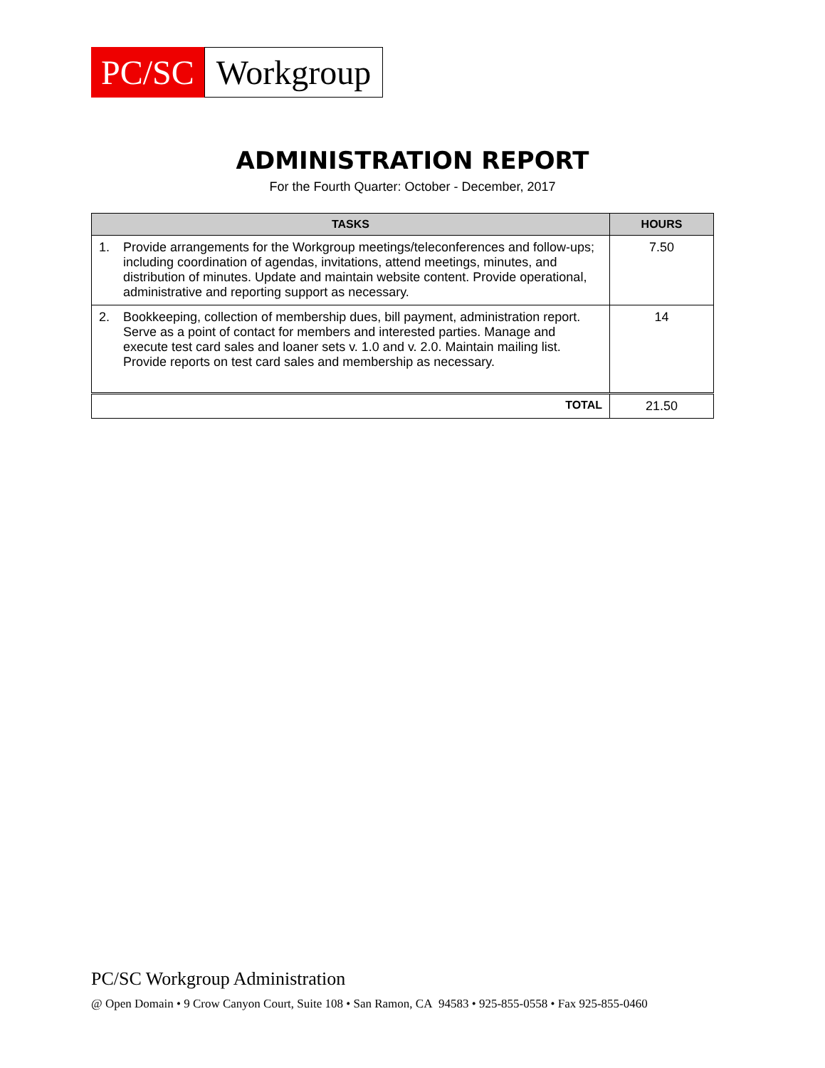PC/SC Workgroup
ADMINISTRATION REPORT
For the Fourth Quarter: October - December, 2017
| TASKS | HOURS |
| --- | --- |
| 1. Provide arrangements for the Workgroup meetings/teleconferences and follow-ups; including coordination of agendas, invitations, attend meetings, minutes, and distribution of minutes. Update and maintain website content. Provide operational, administrative and reporting support as necessary. | 7.50 |
| 2. Bookkeeping, collection of membership dues, bill payment, administration report. Serve as a point of contact for members and interested parties. Manage and execute test card sales and loaner sets v. 1.0 and v. 2.0. Maintain mailing list. Provide reports on test card sales and membership as necessary. | 14 |
| TOTAL | 21.50 |
PC/SC Workgroup Administration
@ Open Domain • 9 Crow Canyon Court, Suite 108 • San Ramon, CA 94583 • 925-855-0558 • Fax 925-855-0460